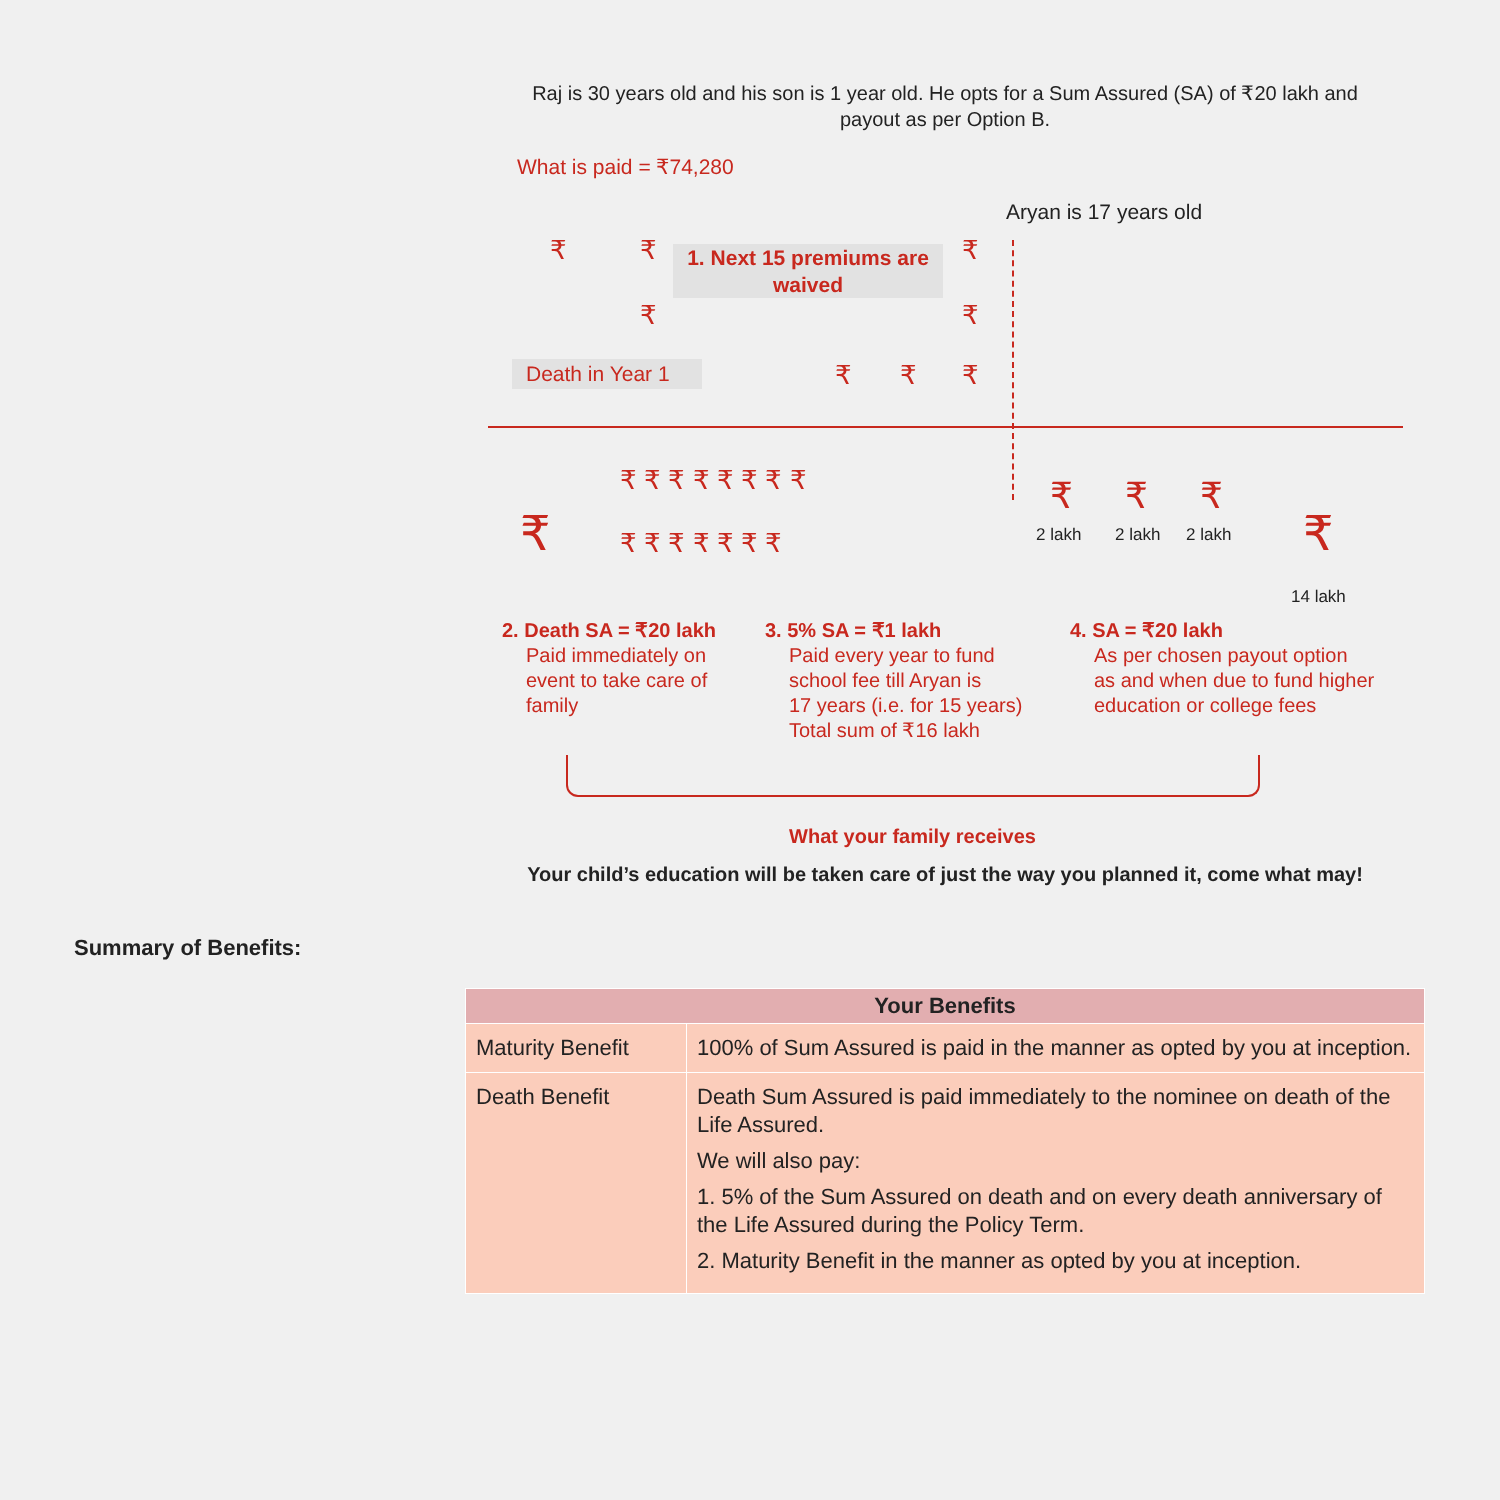Raj is 30 years old and his son is 1 year old. He opts for a Sum Assured (SA) of ₹20 lakh and payout as per Option B.
What is paid = ₹74,280
Aryan is 17 years old
₹ ₹ ₹
₹ ₹
₹ ₹ ₹
1. Next 15 premiums are waived
Death in Year 1
₹
₹ ₹ ₹ ₹ ₹ ₹ ₹ ₹
₹ ₹ ₹ ₹ ₹ ₹ ₹
₹ ₹ ₹
₹
2 lakh 2 lakh 2 lakh
14 lakh
2. Death SA = ₹20 lakh
Paid immediately on
event to take care of
family
3. 5% SA = ₹1 lakh
Paid every year to fund
school fee till Aryan is
17 years (i.e. for 15 years)
Total sum of ₹16 lakh
4. SA = ₹20 lakh
As per chosen payout option
as and when due to fund higher
education or college fees
What your family receives
Your child’s education will be taken care of just the way you planned it, come what may!
Summary of Benefits:
| Your Benefits | |
| --- | --- |
| Maturity Benefit | 100% of Sum Assured is paid in the manner as opted by you at inception. |
| Death Benefit | Death Sum Assured is paid immediately to the nominee on death of the Life Assured. We will also pay: 1. 5% of the Sum Assured on death and on every death anniversary of the Life Assured during the Policy Term. 2. Maturity Benefit in the manner as opted by you at inception. |